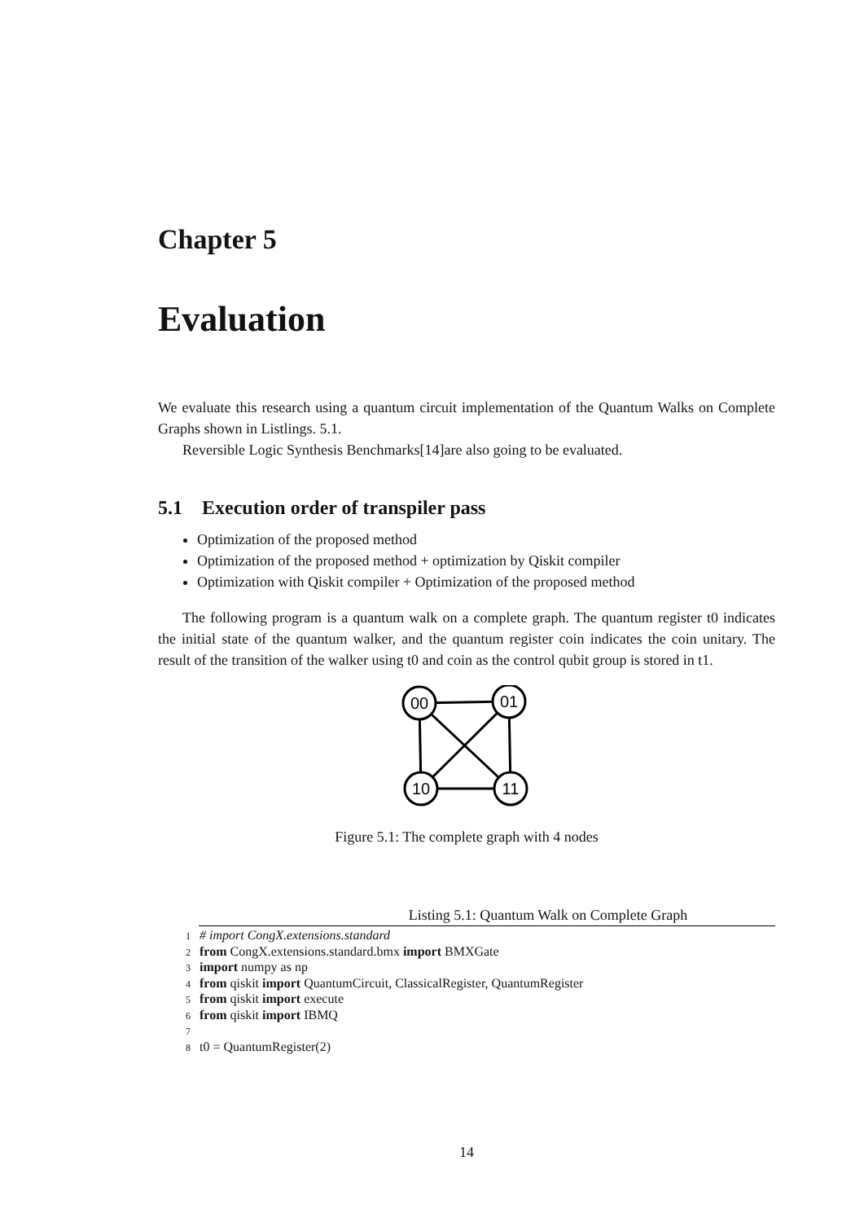Chapter 5
Evaluation
We evaluate this research using a quantum circuit implementation of the Quantum Walks on Complete Graphs shown in Listlings. 5.1.
Reversible Logic Synthesis Benchmarks[14]are also going to be evaluated.
5.1 Execution order of transpiler pass
Optimization of the proposed method
Optimization of the proposed method + optimization by Qiskit compiler
Optimization with Qiskit compiler + Optimization of the proposed method
The following program is a quantum walk on a complete graph. The quantum register t0 indicates the initial state of the quantum walker, and the quantum register coin indicates the coin unitary. The result of the transition of the walker using t0 and coin as the control qubit group is stored in t1.
00
01
10
11
Figure 5.1: The complete graph with 4 nodes
Listing 5.1: Quantum Walk on Complete Graph
1 # import CongX.extensions.standard
2 from CongX.extensions.standard.bmx import BMXGate
3 import numpy as np
4 from qiskit import QuantumCircuit, ClassicalRegister, QuantumRegister
5 from qiskit import execute
6 from qiskit import IBMQ
7
8 t0 = QuantumRegister(2)
14